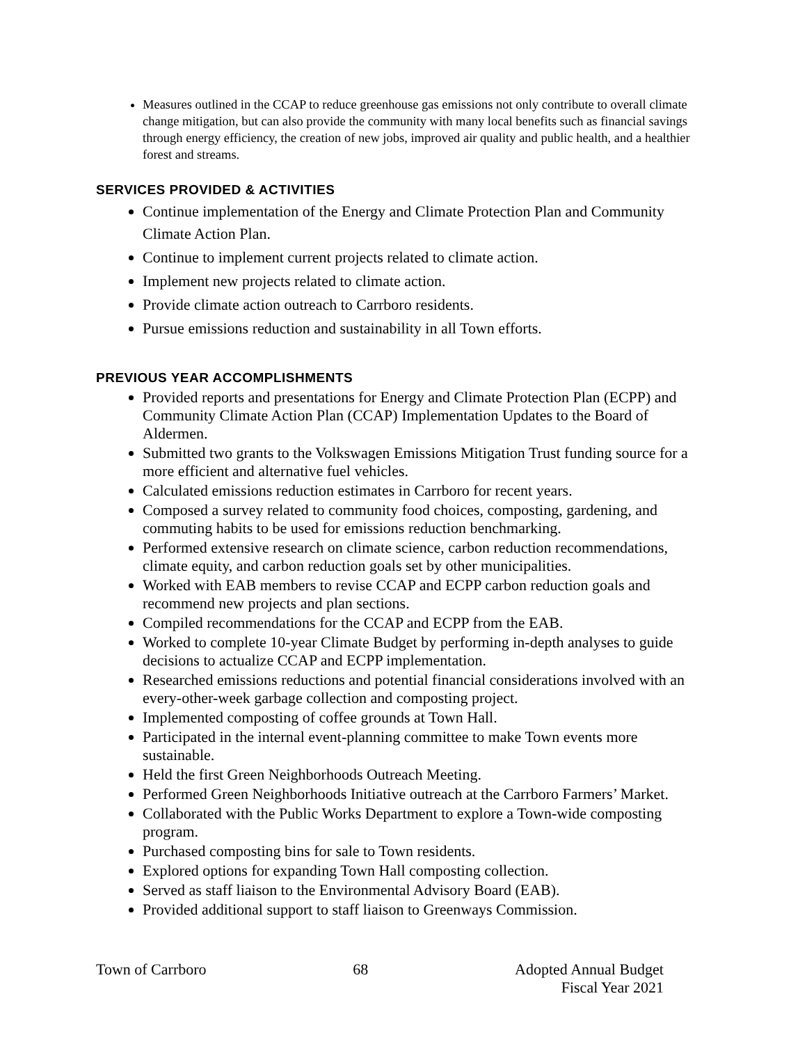Measures outlined in the CCAP to reduce greenhouse gas emissions not only contribute to overall climate change mitigation, but can also provide the community with many local benefits such as financial savings through energy efficiency, the creation of new jobs, improved air quality and public health, and a healthier forest and streams.
SERVICES PROVIDED & ACTIVITIES
Continue implementation of the Energy and Climate Protection Plan and Community Climate Action Plan.
Continue to implement current projects related to climate action.
Implement new projects related to climate action.
Provide climate action outreach to Carrboro residents.
Pursue emissions reduction and sustainability in all Town efforts.
PREVIOUS YEAR ACCOMPLISHMENTS
Provided reports and presentations for Energy and Climate Protection Plan (ECPP) and Community Climate Action Plan (CCAP) Implementation Updates to the Board of Aldermen.
Submitted two grants to the Volkswagen Emissions Mitigation Trust funding source for a more efficient and alternative fuel vehicles.
Calculated emissions reduction estimates in Carrboro for recent years.
Composed a survey related to community food choices, composting, gardening, and commuting habits to be used for emissions reduction benchmarking.
Performed extensive research on climate science, carbon reduction recommendations, climate equity, and carbon reduction goals set by other municipalities.
Worked with EAB members to revise CCAP and ECPP carbon reduction goals and recommend new projects and plan sections.
Compiled recommendations for the CCAP and ECPP from the EAB.
Worked to complete 10-year Climate Budget by performing in-depth analyses to guide decisions to actualize CCAP and ECPP implementation.
Researched emissions reductions and potential financial considerations involved with an every-other-week garbage collection and composting project.
Implemented composting of coffee grounds at Town Hall.
Participated in the internal event-planning committee to make Town events more sustainable.
Held the first Green Neighborhoods Outreach Meeting.
Performed Green Neighborhoods Initiative outreach at the Carrboro Farmers’ Market.
Collaborated with the Public Works Department to explore a Town-wide composting program.
Purchased composting bins for sale to Town residents.
Explored options for expanding Town Hall composting collection.
Served as staff liaison to the Environmental Advisory Board (EAB).
Provided additional support to staff liaison to Greenways Commission.
Town of Carrboro 68 Adopted Annual Budget
Fiscal Year 2021